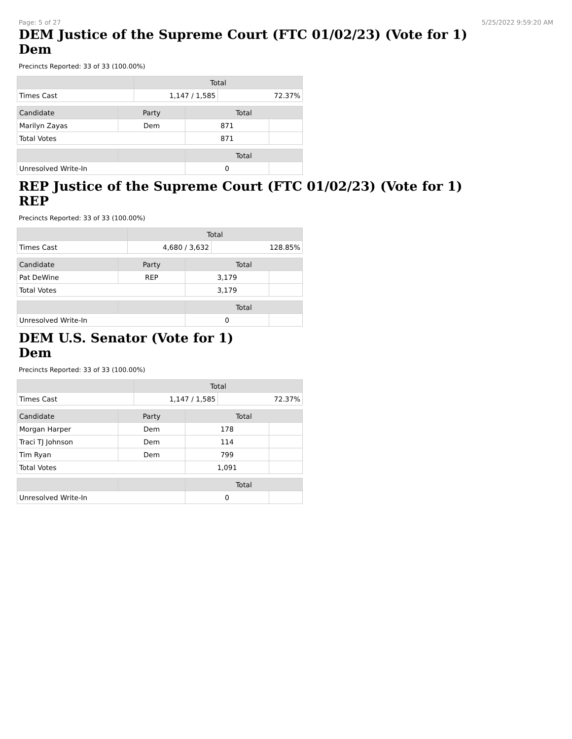Page: 5 of 27 5/25/2022 9:59:20 AM
DEM Justice of the Supreme Court (FTC 01/02/23) (Vote for 1)
Dem
Precincts Reported: 33 of 33 (100.00%)
| | Total | |
| --- | --- | --- |
| Times Cast | 1,147 / 1,585 | 72.37% |
| Candidate | Party | Total | |
| --- | --- | --- | --- |
| Marilyn Zayas | Dem | 871 | |
| Total Votes | | 871 | |
| | | Total | |
| --- | --- | --- | --- |
| Unresolved Write-In | | 0 | |
REP Justice of the Supreme Court (FTC 01/02/23) (Vote for 1)
REP
Precincts Reported: 33 of 33 (100.00%)
| | Total | |
| --- | --- | --- |
| Times Cast | 4,680 / 3,632 | 128.85% |
| Candidate | Party | Total | |
| --- | --- | --- | --- |
| Pat DeWine | REP | 3,179 | |
| Total Votes | | 3,179 | |
| | | Total | |
| --- | --- | --- | --- |
| Unresolved Write-In | | 0 | |
DEM U.S. Senator (Vote for 1)
Dem
Precincts Reported: 33 of 33 (100.00%)
| | Total | |
| --- | --- | --- |
| Times Cast | 1,147 / 1,585 | 72.37% |
| Candidate | Party | Total | |
| --- | --- | --- | --- |
| Morgan Harper | Dem | 178 | |
| Traci TJ Johnson | Dem | 114 | |
| Tim Ryan | Dem | 799 | |
| Total Votes | | 1,091 | |
| | | Total | |
| --- | --- | --- | --- |
| Unresolved Write-In | | 0 | |